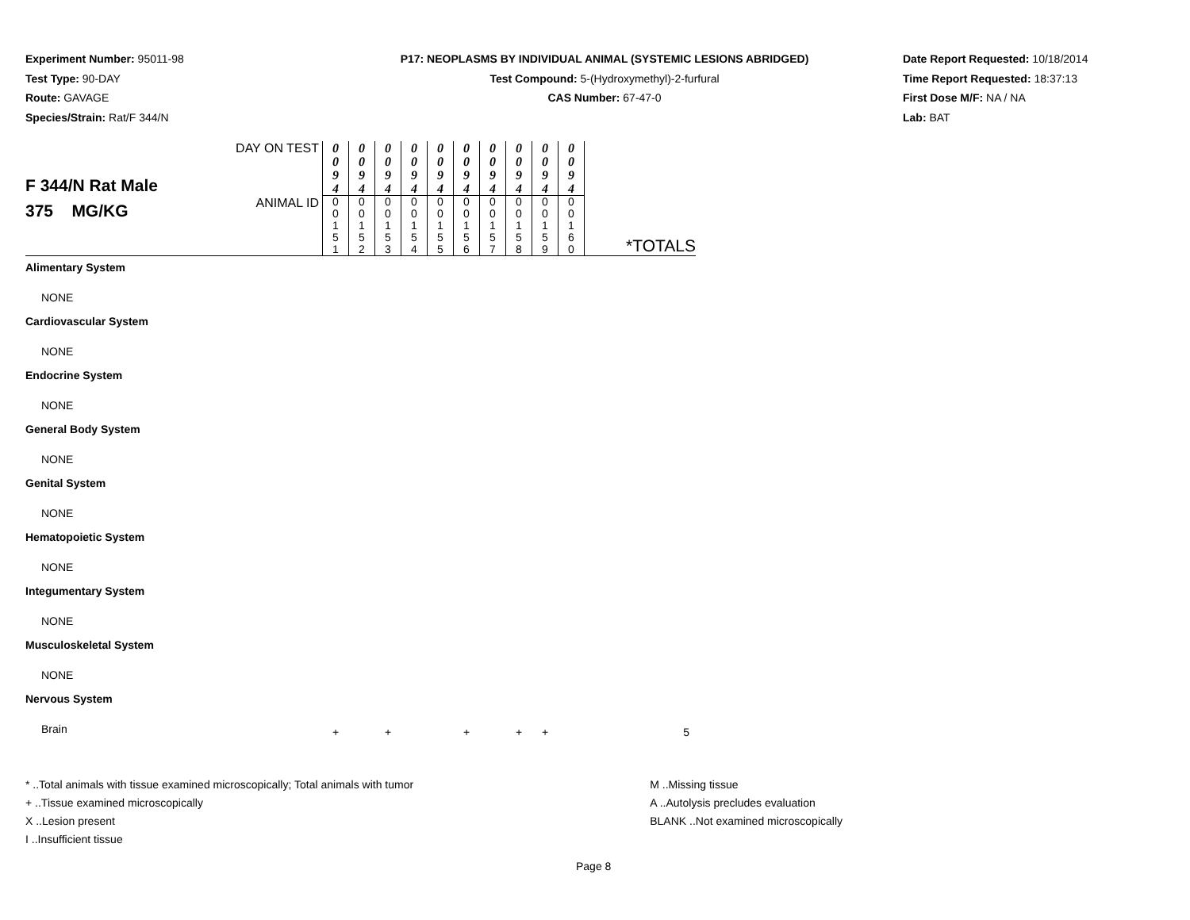Experiment Number: 95011-98
Test Type: 90-DAY
Route: GAVAGE
Species/Strain: Rat/F 344/N
P17: NEOPLASMS BY INDIVIDUAL ANIMAL (SYSTEMIC LESIONS ABRIDGED)
Test Compound: 5-(Hydroxymethyl)-2-furfural
CAS Number: 67-47-0
Date Report Requested: 10/18/2014
Time Report Requested: 18:37:13
First Dose M/F: NA / NA
Lab: BAT
| F 344/N Rat Male 375 MG/KG | DAY ON TEST | 0 0 9 4 | 0 0 9 4 | 0 0 9 4 | 0 0 9 4 | 0 0 9 4 | 0 0 9 4 | 0 0 9 4 | 0 0 9 4 | 0 0 9 4 | 0 0 9 4 | |
| | ANIMAL ID | 0 0 1 5 1 | 0 0 1 5 2 | 0 0 1 5 3 | 0 0 1 5 4 | 0 0 1 5 5 | 0 0 1 5 6 | 0 0 1 5 7 | 0 0 1 5 8 | 0 0 1 5 9 | 0 0 1 6 0 | *TOTALS |
| Alimentary System | | | | | | | | | | | | |
| NONE | | | | | | | | | | | | |
| Cardiovascular System | | | | | | | | | | | | |
| NONE | | | | | | | | | | | | |
| Endocrine System | | | | | | | | | | | | |
| NONE | | | | | | | | | | | | |
| General Body System | | | | | | | | | | | | |
| NONE | | | | | | | | | | | | |
| Genital System | | | | | | | | | | | | |
| NONE | | | | | | | | | | | | |
| Hematopoietic System | | | | | | | | | | | | |
| NONE | | | | | | | | | | | | |
| Integumentary System | | | | | | | | | | | | |
| NONE | | | | | | | | | | | | |
| Musculoskeletal System | | | | | | | | | | | | |
| NONE | | | | | | | | | | | | |
| Nervous System | | | | | | | | | | | | |
| Brain | | + | | + | | | + | | + | + | | 5 |
* ..Total animals with tissue examined microscopically; Total animals with tumor
+ ..Tissue examined microscopically
X ..Lesion present
I ..Insufficient tissue
M ..Missing tissue
A ..Autolysis precludes evaluation
BLANK ..Not examined microscopically
Page 8